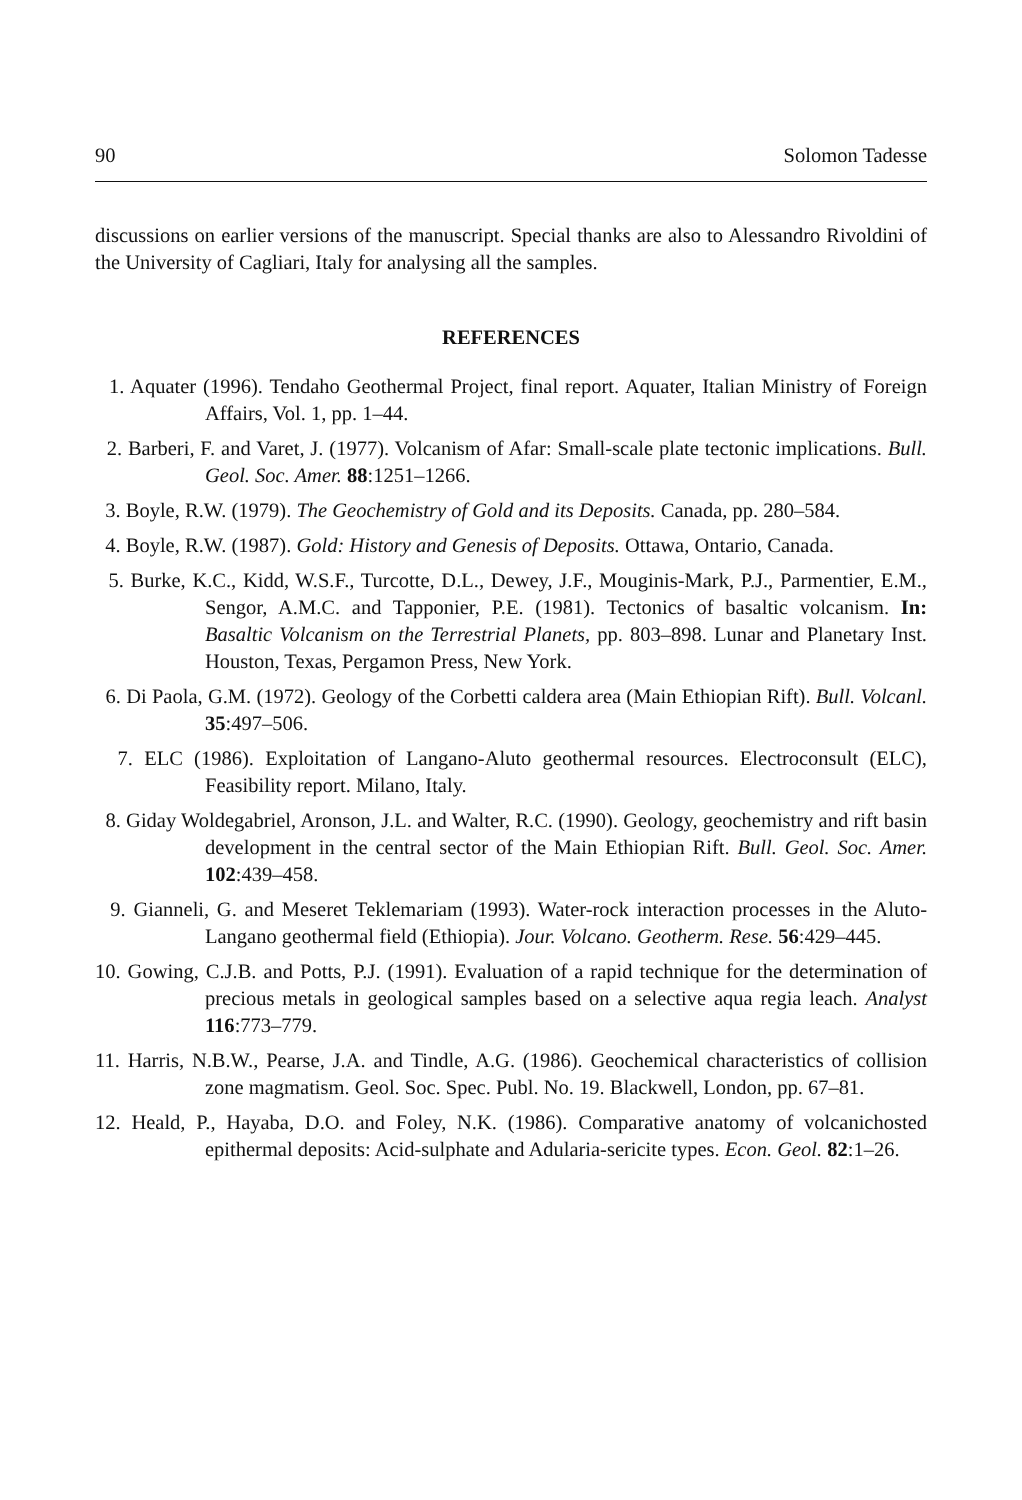90 Solomon Tadesse
discussions on earlier versions of the manuscript. Special thanks are also to Alessandro Rivoldini of the University of Cagliari, Italy for analysing all the samples.
REFERENCES
1. Aquater (1996). Tendaho Geothermal Project, final report. Aquater, Italian Ministry of Foreign Affairs, Vol. 1, pp. 1–44.
2. Barberi, F. and Varet, J. (1977). Volcanism of Afar: Small-scale plate tectonic implications. Bull. Geol. Soc. Amer. 88:1251–1266.
3. Boyle, R.W. (1979). The Geochemistry of Gold and its Deposits. Canada, pp. 280–584.
4. Boyle, R.W. (1987). Gold: History and Genesis of Deposits. Ottawa, Ontario, Canada.
5. Burke, K.C., Kidd, W.S.F., Turcotte, D.L., Dewey, J.F., Mouginis-Mark, P.J., Parmentier, E.M., Sengor, A.M.C. and Tapponier, P.E. (1981). Tectonics of basaltic volcanism. In: Basaltic Volcanism on the Terrestrial Planets, pp. 803–898. Lunar and Planetary Inst. Houston, Texas, Pergamon Press, New York.
6. Di Paola, G.M. (1972). Geology of the Corbetti caldera area (Main Ethiopian Rift). Bull. Volcanl. 35:497–506.
7. ELC (1986). Exploitation of Langano-Aluto geothermal resources. Electroconsult (ELC), Feasibility report. Milano, Italy.
8. Giday Woldegabriel, Aronson, J.L. and Walter, R.C. (1990). Geology, geochemistry and rift basin development in the central sector of the Main Ethiopian Rift. Bull. Geol. Soc. Amer. 102:439–458.
9. Gianneli, G. and Meseret Teklemariam (1993). Water-rock interaction processes in the Aluto-Langano geothermal field (Ethiopia). Jour. Volcano. Geotherm. Rese. 56:429–445.
10. Gowing, C.J.B. and Potts, P.J. (1991). Evaluation of a rapid technique for the determination of precious metals in geological samples based on a selective aqua regia leach. Analyst 116:773–779.
11. Harris, N.B.W., Pearse, J.A. and Tindle, A.G. (1986). Geochemical characteristics of collision zone magmatism. Geol. Soc. Spec. Publ. No. 19. Blackwell, London, pp. 67–81.
12. Heald, P., Hayaba, D.O. and Foley, N.K. (1986). Comparative anatomy of volcanichosted epithermal deposits: Acid-sulphate and Adularia-sericite types. Econ. Geol. 82:1–26.